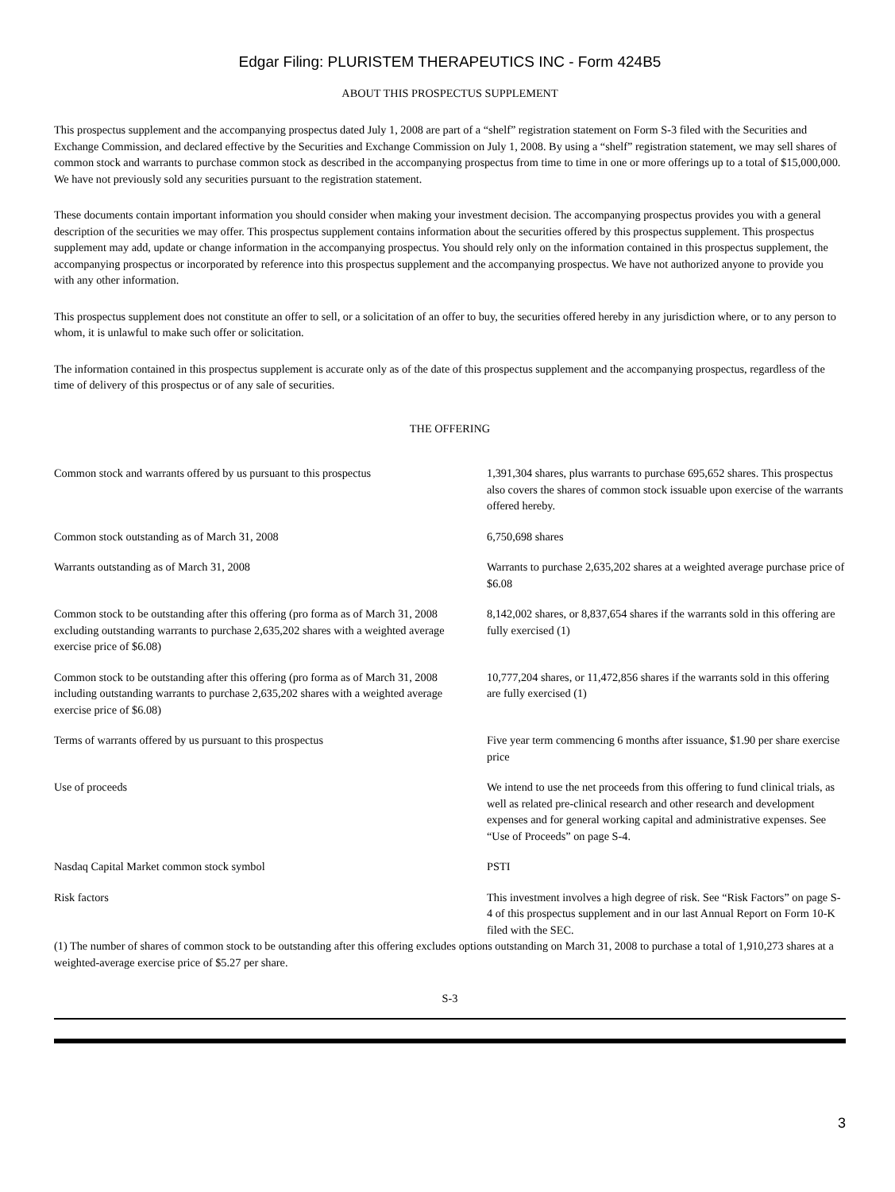Edgar Filing: PLURISTEM THERAPEUTICS INC - Form 424B5
ABOUT THIS PROSPECTUS SUPPLEMENT
This prospectus supplement and the accompanying prospectus dated July 1, 2008 are part of a “shelf” registration statement on Form S-3 filed with the Securities and Exchange Commission, and declared effective by the Securities and Exchange Commission on July 1, 2008. By using a “shelf” registration statement, we may sell shares of common stock and warrants to purchase common stock as described in the accompanying prospectus from time to time in one or more offerings up to a total of $15,000,000. We have not previously sold any securities pursuant to the registration statement.
These documents contain important information you should consider when making your investment decision. The accompanying prospectus provides you with a general description of the securities we may offer. This prospectus supplement contains information about the securities offered by this prospectus supplement. This prospectus supplement may add, update or change information in the accompanying prospectus. You should rely only on the information contained in this prospectus supplement, the accompanying prospectus or incorporated by reference into this prospectus supplement and the accompanying prospectus. We have not authorized anyone to provide you with any other information.
This prospectus supplement does not constitute an offer to sell, or a solicitation of an offer to buy, the securities offered hereby in any jurisdiction where, or to any person to whom, it is unlawful to make such offer or solicitation.
The information contained in this prospectus supplement is accurate only as of the date of this prospectus supplement and the accompanying prospectus, regardless of the time of delivery of this prospectus or of any sale of securities.
THE OFFERING
| Common stock and warrants offered by us pursuant to this prospectus | 1,391,304 shares, plus warrants to purchase 695,652 shares. This prospectus also covers the shares of common stock issuable upon exercise of the warrants offered hereby. |
| Common stock outstanding as of March 31, 2008 | 6,750,698 shares |
| Warrants outstanding as of March 31, 2008 | Warrants to purchase 2,635,202 shares at a weighted average purchase price of $6.08 |
| Common stock to be outstanding after this offering (pro forma as of March 31, 2008 excluding outstanding warrants to purchase 2,635,202 shares with a weighted average exercise price of $6.08) | 8,142,002 shares, or 8,837,654 shares if the warrants sold in this offering are fully exercised (1) |
| Common stock to be outstanding after this offering (pro forma as of March 31, 2008 including outstanding warrants to purchase 2,635,202 shares with a weighted average exercise price of $6.08) | 10,777,204 shares, or 11,472,856 shares if the warrants sold in this offering are fully exercised (1) |
| Terms of warrants offered by us pursuant to this prospectus | Five year term commencing 6 months after issuance, $1.90 per share exercise price |
| Use of proceeds | We intend to use the net proceeds from this offering to fund clinical trials, as well as related pre-clinical research and other research and development expenses and for general working capital and administrative expenses. See “Use of Proceeds” on page S-4. |
| Nasdaq Capital Market common stock symbol | PSTI |
| Risk factors | This investment involves a high degree of risk. See “Risk Factors” on page S-4 of this prospectus supplement and in our last Annual Report on Form 10-K filed with the SEC. |
(1) The number of shares of common stock to be outstanding after this offering excludes options outstanding on March 31, 2008 to purchase a total of 1,910,273 shares at a weighted-average exercise price of $5.27 per share.
S-3
3